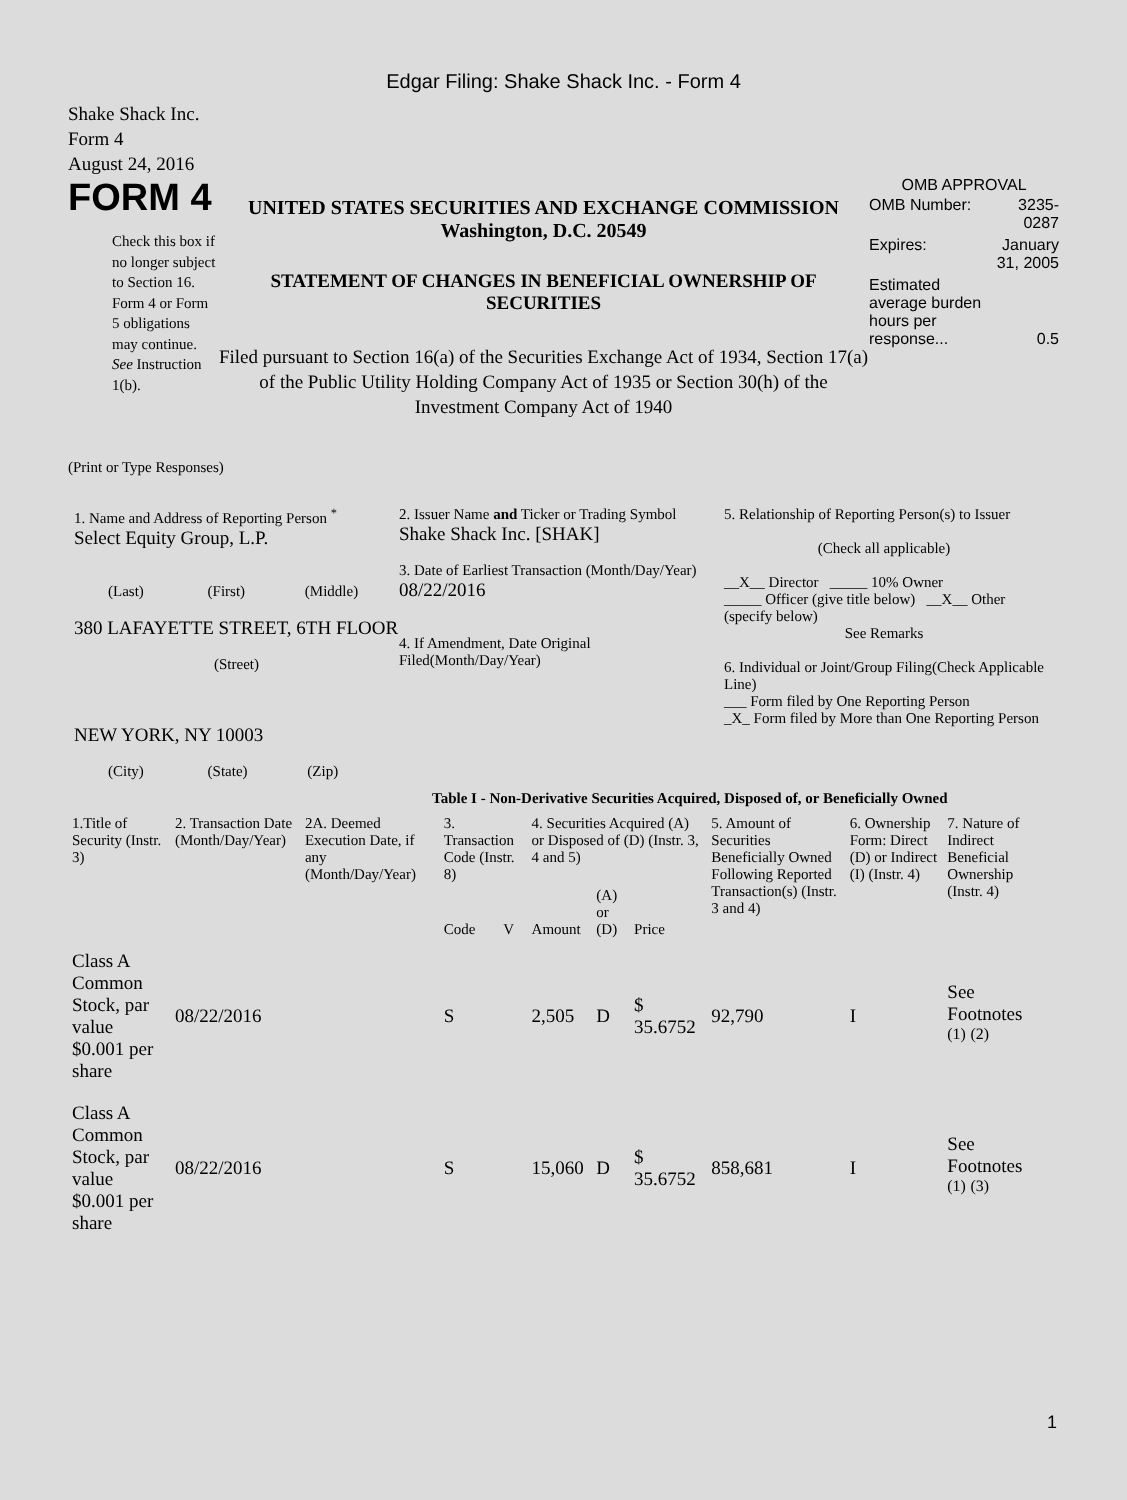Edgar Filing: Shake Shack Inc. - Form 4
Shake Shack Inc.
Form 4
August 24, 2016
FORM 4
Check this box if no longer subject to Section 16. Form 4 or Form 5 obligations may continue. See Instruction 1(b).
UNITED STATES SECURITIES AND EXCHANGE COMMISSION
Washington, D.C. 20549
STATEMENT OF CHANGES IN BENEFICIAL OWNERSHIP OF SECURITIES
Filed pursuant to Section 16(a) of the Securities Exchange Act of 1934, Section 17(a) of the Public Utility Holding Company Act of 1935 or Section 30(h) of the Investment Company Act of 1940
OMB APPROVAL
| OMB Number: | 3235-0287 |
| Expires: | January 31, 2005 |
| Estimated average burden hours per response... | 0.5 |
(Print or Type Responses)
1. Name and Address of Reporting Person <sup>*</sup>
Select Equity Group, L.P.
(Last) (First) (Middle)
380 LAFAYETTE STREET, 6TH FLOOR
(Street)
NEW YORK, NY 10003
(City) (State) (Zip)
2. Issuer Name and Ticker or Trading Symbol
Shake Shack Inc. [SHAK]
3. Date of Earliest Transaction (Month/Day/Year)
08/22/2016
4. If Amendment, Date Original Filed(Month/Day/Year)
5. Relationship of Reporting Person(s) to Issuer
(Check all applicable)
__X__ Director _____ 10% Owner
_____ Officer (give title below) __X__ Other (specify below)
See Remarks
6. Individual or Joint/Group Filing(Check Applicable Line)
___ Form filed by One Reporting Person
_X_ Form filed by More than One Reporting Person
Table I - Non-Derivative Securities Acquired, Disposed of, or Beneficially Owned
| 1.Title of Security (Instr. 3) | 2. Transaction Date (Month/Day/Year) | 2A. Deemed Execution Date, if any (Month/Day/Year) | 3. Transaction Code (Instr. 8) | | 4. Securities Acquired (A) or Disposed of (D) (Instr. 3, 4 and 5) | | | 5. Amount of Securities Beneficially Owned Following Reported Transaction(s) (Instr. 3 and 4) | 6. Ownership Form: Direct (D) or Indirect (I) (Instr. 4) | 7. Nature of Indirect Beneficial Ownership (Instr. 4) |
| --- | --- | --- | --- | --- | --- | --- | --- | --- | --- | --- |
| | | | Code | V | Amount | (A) or (D) | Price | | | |
| Class A Common Stock, par value $0.001 per share | 08/22/2016 | | S | | 2,505 | D | $ 35.6752 | 92,790 | I | See Footnotes <sup>(1)</sup> <sup>(2)</sup> |
| Class A Common Stock, par value $0.001 per share | 08/22/2016 | | S | | 15,060 | D | $ 35.6752 | 858,681 | I | See Footnotes <sup>(1)</sup> <sup>(3)</sup> |
1